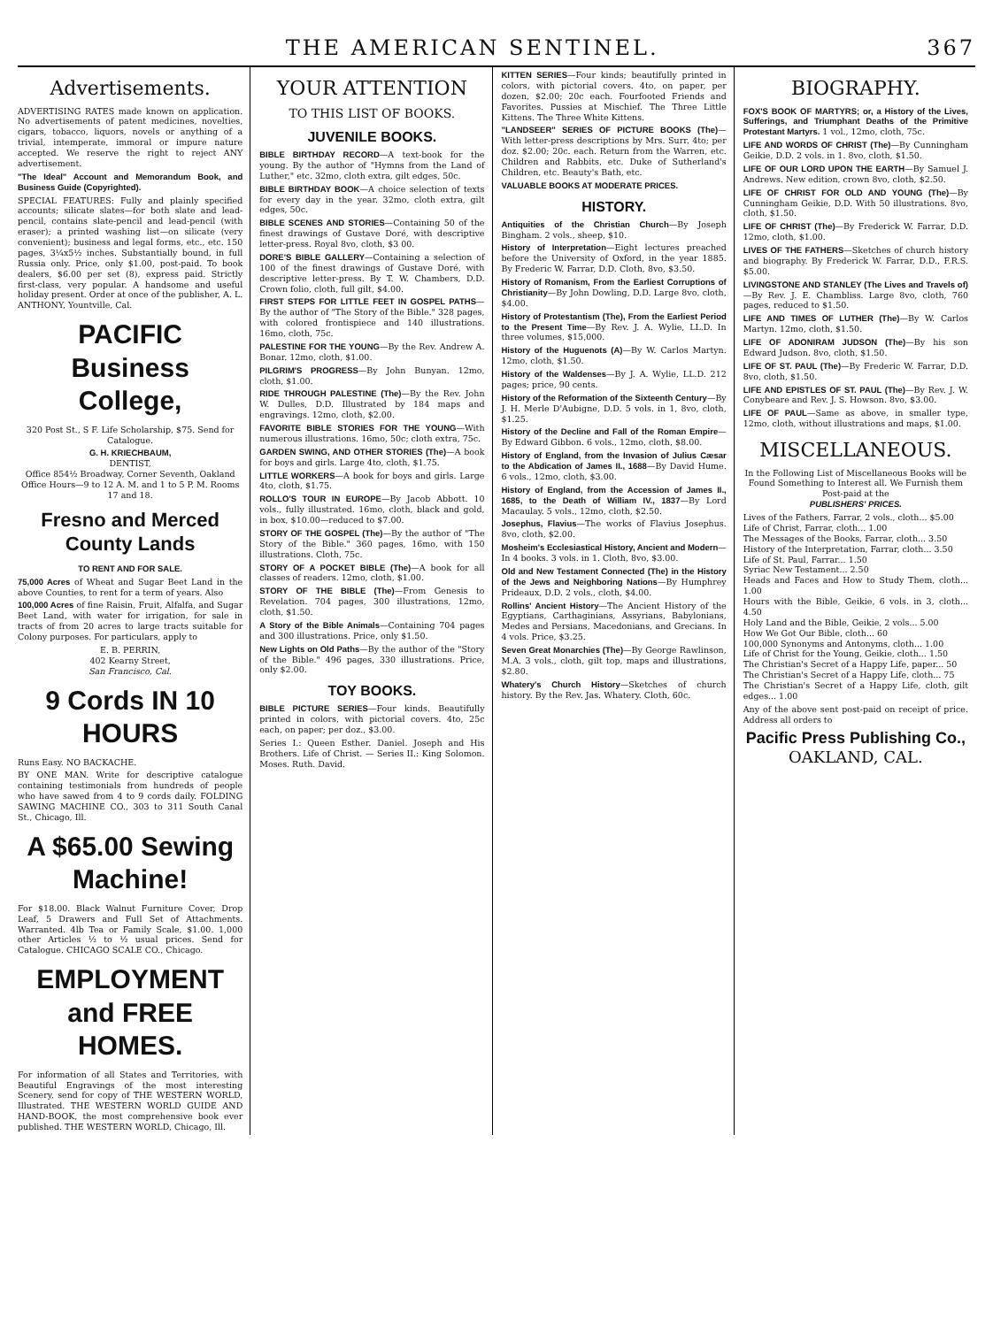THE AMERICAN SENTINEL. 367
Advertisements.
ADVERTISING RATES made known on application. No advertisements of patent medicines, novelties, cigars, tobacco, liquors, novels or anything of a trivial, intemperate, immoral or impure nature accepted. We reserve the right to reject ANY advertisement.
"The Ideal" Account and Memorandum Book, and Business Guide (Copyrighted).
SPECIAL FEATURES: Fully and plainly specified accounts; silicate slates—for both slate and lead-pencil, contains slate-pencil and lead-pencil (with eraser); a printed washing list—on silicate (very convenient); business and legal forms, etc., etc. 150 pages, 3¼x5½ inches. Substantially bound, in full Russia only. Price, only $1.00, post-paid. To book dealers, $6.00 per set (8), express paid. Strictly first-class, very popular. A handsome and useful holiday present. Order at once of the publisher, A. L. ANTHONY, Yountville, Cal.
PACIFIC Business College,
320 Post St., S F. Life Scholarship, $75. Send for Catalogue.
G. H. KRIECHBAUM,
DENTIST,
Office 854½ Broadway, Corner Seventh, Oakland
Office Hours—9 to 12 A. M. and 1 to 5 P. M. Rooms 17 and 18.
Fresno and Merced County Lands
TO RENT AND FOR SALE.
75,000 Acres of Wheat and Sugar Beet Land in the above Counties, to rent for a term of years. Also
100,000 Acres of fine Raisin, Fruit, Alfalfa, and Sugar Beet Land, with water for irrigation, for sale in tracts of from 20 acres to large tracts suitable for Colony purposes. For particulars, apply to
E. B. PERRIN,
402 Kearny Street,
San Francisco, Cal.
9 Cords IN 10 HOURS
Runs Easy. NO BACKACHE.
BY ONE MAN. Write for descriptive catalogue containing testimonials from hundreds of people who have sawed from 4 to 9 cords daily. FOLDING SAWING MACHINE CO., 303 to 311 South Canal St., Chicago, Ill.
A $65.00 Sewing Machine!
For $18.00. Black Walnut Furniture Cover, Drop Leaf, 5 Drawers and Full Set of Attachments. Warranted. 4lb Tea or Family Scale, $1.00. 1,000 other Articles ½ to ½ usual prices. Send for Catalogue. CHICAGO SCALE CO., Chicago.
EMPLOYMENT and FREE HOMES.
For information of all States and Territories, with Beautiful Engravings of the most interesting Scenery, send for copy of THE WESTERN WORLD, Illustrated. THE WESTERN WORLD GUIDE AND HAND-BOOK, the most comprehensive book ever published. THE WESTERN WORLD, Chicago, Ill.
YOUR ATTENTION
TO THIS LIST OF BOOKS.
JUVENILE BOOKS.
BIBLE BIRTHDAY RECORD—A text-book for the young. By the author of "Hymns from the Land of Luther," etc. 32mo, cloth extra, gilt edges, 50c.
BIBLE BIRTHDAY BOOK—A choice selection of texts for every day in the year. 32mo, cloth extra, gilt edges, 50c.
BIBLE SCENES AND STORIES—Containing 50 of the finest drawings of Gustave Doré, with descriptive letter-press. Royal 8vo, cloth, $3 00.
DORE'S BIBLE GALLERY—Containing a selection of 100 of the finest drawings of Gustave Doré, with descriptive letter-press. By T. W. Chambers, D.D. Crown folio, cloth, full gilt, $4.00.
FIRST STEPS FOR LITTLE FEET IN GOSPEL PATHS—By the author of "The Story of the Bible." 328 pages, with colored frontispiece and 140 illustrations. 16mo, cloth, 75c.
PALESTINE FOR THE YOUNG—By the Rev. Andrew A. Bonar. 12mo, cloth, $1.00.
PILGRIM'S PROGRESS—By John Bunyan. 12mo, cloth, $1.00.
RIDE THROUGH PALESTINE (The)—By the Rev. John W. Dulles, D.D. Illustrated by 184 maps and engravings. 12mo, cloth, $2.00.
FAVORITE BIBLE STORIES FOR THE YOUNG—With numerous illustrations. 16mo, 50c; cloth extra, 75c.
GARDEN SWING, AND OTHER STORIES (The)—A book for boys and girls. Large 4to, cloth, $1.75.
LITTLE WORKERS—A book for boys and girls. Large 4to, cloth, $1.75.
ROLLO'S TOUR IN EUROPE—By Jacob Abbott. 10 vols., fully illustrated. 16mo, cloth, black and gold, in box, $10.00—reduced to $7.00.
STORY OF THE GOSPEL (The)—By the author of "The Story of the Bible." 360 pages, 16mo, with 150 illustrations. Cloth, 75c.
STORY OF A POCKET BIBLE (The)—A book for all classes of readers. 12mo, cloth, $1.00.
STORY OF THE BIBLE (The)—From Genesis to Revelation. 704 pages, 300 illustrations, 12mo, cloth, $1.50.
A Story of the Bible Animals—Containing 704 pages and 300 illustrations. Price, only $1.50.
New Lights on Old Paths—By the author of the "Story of the Bible." 496 pages, 330 illustrations. Price, only $2.00.
TOY BOOKS.
BIBLE PICTURE SERIES—Four kinds. Beautifully printed in colors, with pictorial covers. 4to, 25c each, on paper; per doz., $3.00.
Series I.: Queen Esther. Daniel. Joseph and His Brothers. Life of Christ. — Series II.: King Solomon. Moses. Ruth. David.
KITTEN SERIES—Four kinds; beautifully printed in colors, with pictorial covers. 4to, on paper, per dozen, $2.00; 20c each. Fourfooted Friends and Favorites. Pussies at Mischief. The Three Little Kittens. The Three White Kittens.
"LANDSEER" SERIES OF PICTURE BOOKS (The)—With letter-press descriptions by Mrs. Surr. 4to; per doz. $2.00; 20c. each. Return from the Warren, etc. Children and Rabbits, etc. Duke of Sutherland's Children, etc. Beauty's Bath, etc.
VALUABLE BOOKS AT MODERATE PRICES.
HISTORY.
Antiquities of the Christian Church—By Joseph Bingham. 2 vols., sheep, $10.
History of Interpretation—Eight lectures preached before the University of Oxford, in the year 1885. By Frederic W. Farrar, D.D. Cloth, 8vo, $3.50.
History of Romanism, From the Earliest Corruptions of Christianity—By John Dowling, D.D. Large 8vo, cloth, $4.00.
History of Protestantism (The), From the Earliest Period to the Present Time—By Rev. J. A. Wylie, LL.D. In three volumes, $15,000.
History of the Huguenots (A)—By W. Carlos Martyn. 12mo, cloth, $1.50.
History of the Waldenses—By J. A. Wylie, LL.D. 212 pages; price, 90 cents.
History of the Reformation of the Sixteenth Century—By J. H. Merle D'Aubigne, D.D. 5 vols. in 1, 8vo, cloth, $1.25.
History of the Decline and Fall of the Roman Empire—By Edward Gibbon. 6 vols., 12mo, cloth, $8.00.
History of England, from the Invasion of Julius Cæsar to the Abdication of James II., 1688—By David Hume. 6 vols., 12mo, cloth, $3.00.
History of England, from the Accession of James II., 1685, to the Death of William IV., 1837—By Lord Macaulay. 5 vols., 12mo, cloth, $2.50.
Josephus, Flavius—The works of Flavius Josephus. 8vo, cloth, $2.00.
Mosheim's Ecclesiastical History, Ancient and Modern—In 4 books. 3 vols. in 1. Cloth, 8vo, $3.00.
Old and New Testament Connected (The) in the History of the Jews and Neighboring Nations—By Humphrey Prideaux, D.D. 2 vols., cloth, $4.00.
Rollins' Ancient History—The Ancient History of the Egyptians, Carthaginians, Assyrians, Babylonians, Medes and Persians, Macedonians, and Grecians. In 4 vols. Price, $3.25.
Seven Great Monarchies (The)—By George Rawlinson, M.A. 3 vols., cloth, gilt top, maps and illustrations, $2.80.
Whatery's Church History—Sketches of church history. By the Rev. Jas. Whatery. Cloth, 60c.
BIOGRAPHY.
FOX'S BOOK OF MARTYRS; or, a History of the Lives, Sufferings, and Triumphant Deaths of the Primitive Protestant Martyrs. 1 vol., 12mo, cloth, 75c.
LIFE AND WORDS OF CHRIST (The)—By Cunningham Geikie, D.D. 2 vols. in 1. 8vo, cloth, $1.50.
LIFE OF OUR LORD UPON THE EARTH—By Samuel J. Andrews. New edition, crown 8vo, cloth, $2.50.
LIFE OF CHRIST FOR OLD AND YOUNG (The)—By Cunningham Geikie, D.D. With 50 illustrations. 8vo, cloth, $1.50.
LIFE OF CHRIST (The)—By Frederick W. Farrar, D.D. 12mo, cloth, $1.00.
LIVES OF THE FATHERS—Sketches of church history and biography. By Frederick W. Farrar, D.D., F.R.S. $5.00.
LIVINGSTONE AND STANLEY (The Lives and Travels of)—By Rev. J. E. Chambliss. Large 8vo, cloth, 760 pages, reduced to $1.50.
LIFE AND TIMES OF LUTHER (The)—By W. Carlos Martyn. 12mo, cloth, $1.50.
LIFE OF ADONIRAM JUDSON (The)—By his son Edward Judson. 8vo, cloth, $1.50.
LIFE OF ST. PAUL (The)—By Frederic W. Farrar, D.D. 8vo, cloth, $1.50.
LIFE AND EPISTLES OF ST. PAUL (The)—By Rev. J. W. Conybeare and Rev. J. S. Howson. 8vo, $3.00.
LIFE OF PAUL—Same as above, in smaller type, 12mo, cloth, without illustrations and maps, $1.00.
MISCELLANEOUS.
In the Following List of Miscellaneous Books will be Found Something to Interest all. We Furnish them Post-paid at the
PUBLISHERS' PRICES.
Lives of the Fathers, Farrar, 2 vols., cloth... $5.00
Life of Christ, Farrar, cloth... 1.00
The Messages of the Books, Farrar, cloth... 3.50
History of the Interpretation, Farrar, cloth... 3.50
Life of St. Paul, Farrar... 1.50
Syriac New Testament... 2.50
Heads and Faces and How to Study Them, cloth... 1.00
Hours with the Bible, Geikie, 6 vols. in 3, cloth... 4.50
Holy Land and the Bible, Geikie, 2 vols... 5.00
How We Got Our Bible, cloth... 60
100,000 Synonyms and Antonyms, cloth... 1.00
Life of Christ for the Young, Geikie, cloth... 1.50
The Christian's Secret of a Happy Life, paper... 50
The Christian's Secret of a Happy Life, cloth... 75
The Christian's Secret of a Happy Life, cloth, gilt edges... 1.00
Any of the above sent post-paid on receipt of price. Address all orders to
Pacific Press Publishing Co.,
OAKLAND, CAL.